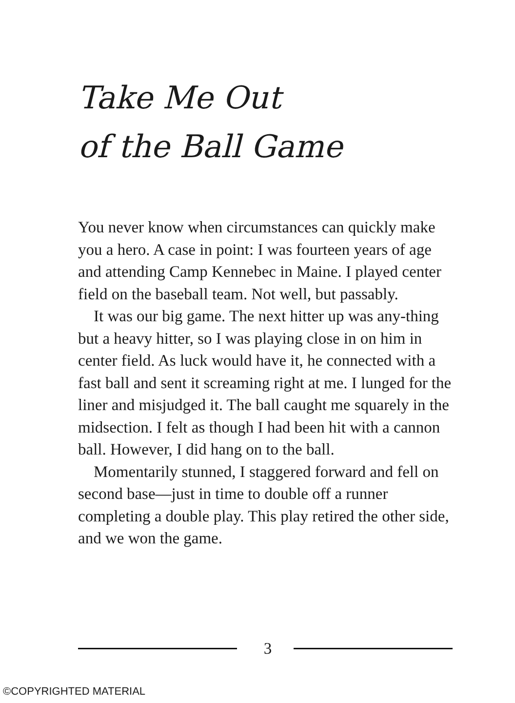Take Me Out
of the Ball Game
You never know when circumstances can quickly make you a hero. A case in point: I was fourteen years of age and attending Camp Kennebec in Maine. I played center field on the baseball team. Not well, but passably.
It was our big game. The next hitter up was any-thing but a heavy hitter, so I was playing close in on him in center field. As luck would have it, he connected with a fast ball and sent it screaming right at me. I lunged for the liner and misjudged it. The ball caught me squarely in the midsection. I felt as though I had been hit with a cannon ball. However, I did hang on to the ball.
Momentarily stunned, I staggered forward and fell on second base—just in time to double off a runner completing a double play. This play retired the other side, and we won the game.
3
©COPYRIGHTED MATERIAL